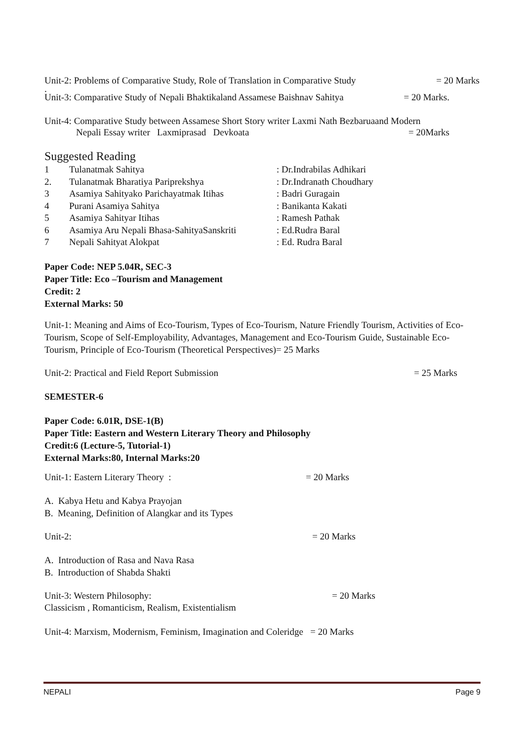Unit-2: Problems of Comparative Study, Role of Translation in Comparative Study = 20 Marks
.
Unit-3: Comparative Study of Nepali Bhaktikaland Assamese Baishnav Sahitya = 20 Marks.
Unit-4: Comparative Study between Assamese Short Story writer Laxmi Nath Bezbaruaand Modern
Nepali Essay writer Laxmiprasad Devkoata = 20Marks
Suggested Reading
1 Tulanatmak Sahitya: Dr.Indrabilas Adhikari 2. Tulanatmak Bharatiya Pariprekshya: Dr.Indranath Choudhary 3 Asamiya Sahityako Parichayatmak Itihas: Badri Guragain 4 Purani Asamiya Sahitya: Banikanta Kakati 5 Asamiya Sahityar Itihas: Ramesh Pathak 6 Asamiya Aru Nepali Bhasa-SahityaSanskriti: Ed.Rudra Baral 7 Nepali Sahityat Alokpat: Ed. Rudra Baral
Paper Code: NEP 5.04R, SEC-3
Paper Title: Eco –Tourism and Management
Credit: 2
External Marks: 50
Unit-1: Meaning and Aims of Eco-Tourism, Types of Eco-Tourism, Nature Friendly Tourism, Activities of Eco-Tourism, Scope of Self-Employability, Advantages, Management and Eco-Tourism Guide, Sustainable Eco-Tourism, Principle of Eco-Tourism (Theoretical Perspectives)= 25 Marks
Unit-2: Practical and Field Report Submission = 25 Marks
SEMESTER-6
Paper Code: 6.01R, DSE-1(B)
Paper Title: Eastern and Western Literary Theory and Philosophy
Credit:6 (Lecture-5, Tutorial-1)
External Marks:80, Internal Marks:20
Unit-1: Eastern Literary Theory : = 20 Marks
A. Kabya Hetu and Kabya Prayojan
B. Meaning, Definition of Alangkar and its Types
Unit-2: = 20 Marks
A. Introduction of Rasa and Nava Rasa
B. Introduction of Shabda Shakti
Unit-3: Western Philosophy: = 20 Marks
Classicism , Romanticism, Realism, Existentialism
Unit-4: Marxism, Modernism, Feminism, Imagination and Coleridge = 20 Marks
NEPALI Page 9